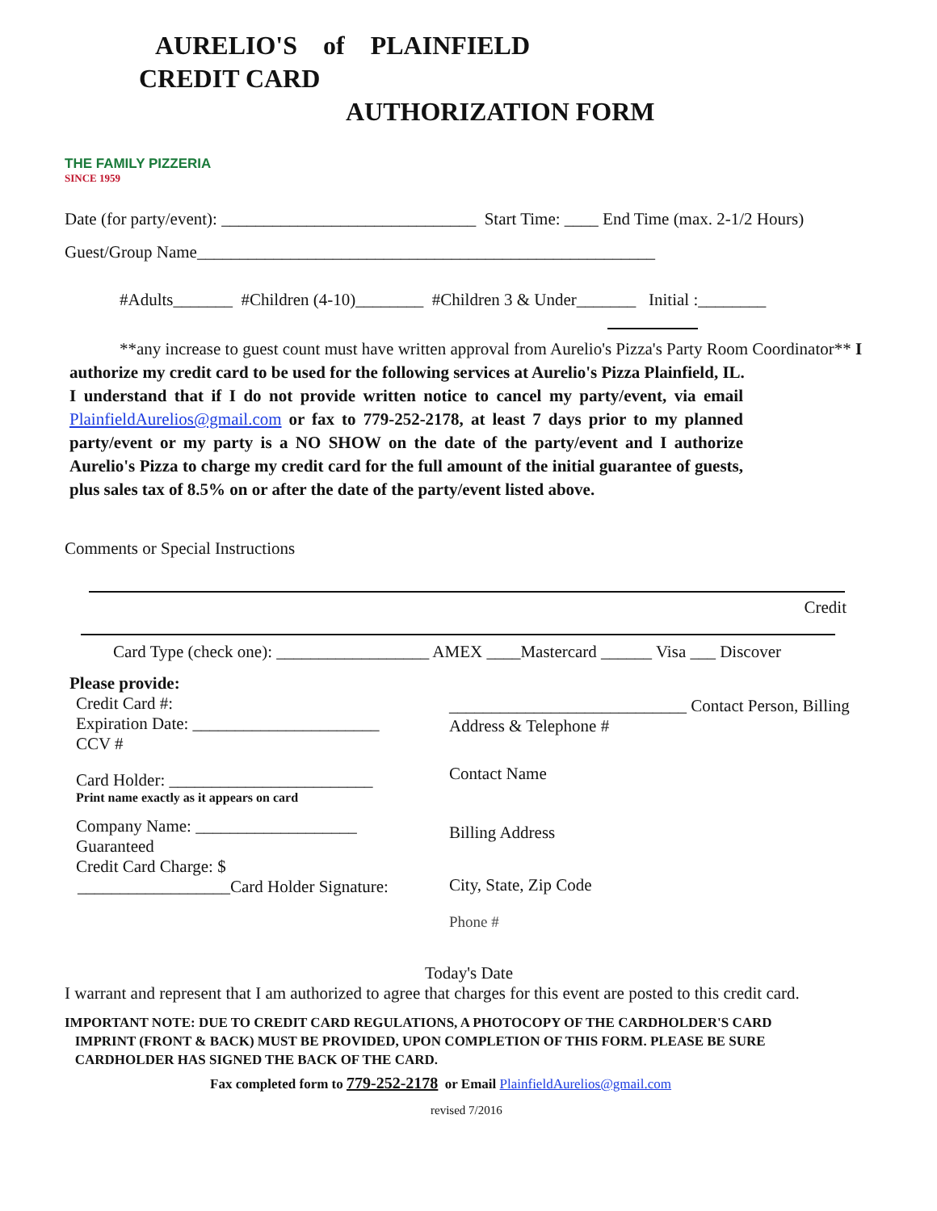AURELIO'S of PLAINFIELD
CREDIT CARD
AUTHORIZATION FORM
THE FAMILY PIZZERIA
SINCE 1959
Date (for party/event): ______________________________ Start Time: ____ End Time (max. 2-1/2 Hours)
Guest/Group Name______________________________________________________
#Adults_______ #Children (4-10)________ #Children 3 & Under_______ Initial :________
**any increase to guest count must have written approval from Aurelio's Pizza's Party Room Coordinator** I authorize my credit card to be used for the following services at Aurelio's Pizza Plainfield, IL.
I understand that if I do not provide written notice to cancel my party/event, via email PlainfieldAurelios@gmail.com or fax to 779-252-2178, at least 7 days prior to my planned party/event or my party is a NO SHOW on the date of the party/event and I authorize Aurelio's Pizza to charge my credit card for the full amount of the initial guarantee of guests, plus sales tax of 8.5% on or after the date of the party/event listed above.
Comments or Special Instructions
Credit
Card Type (check one): __________________ AMEX ____Mastercard ______ Visa ___ Discover
Please provide:
Credit Card #:
Expiration Date: ______________________
CCV #
Card Holder: ________________________
Print name exactly as it appears on card
Company Name: ___________________
Guaranteed
Credit Card Charge: $
__________________Card Holder Signature:
____________________________ Contact Person, Billing Address & Telephone #
Contact Name
Billing Address
City, State, Zip Code
Phone #
Today's Date
I warrant and represent that I am authorized to agree that charges for this event are posted to this credit card.
IMPORTANT NOTE: DUE TO CREDIT CARD REGULATIONS, A PHOTOCOPY OF THE CARDHOLDER'S CARD
IMPRINT (FRONT & BACK) MUST BE PROVIDED, UPON COMPLETION OF THIS FORM. PLEASE BE SURE
CARDHOLDER HAS SIGNED THE BACK OF THE CARD.
Fax completed form to 779-252-2178 or Email PlainfieldAurelios@gmail.com
revised 7/2016